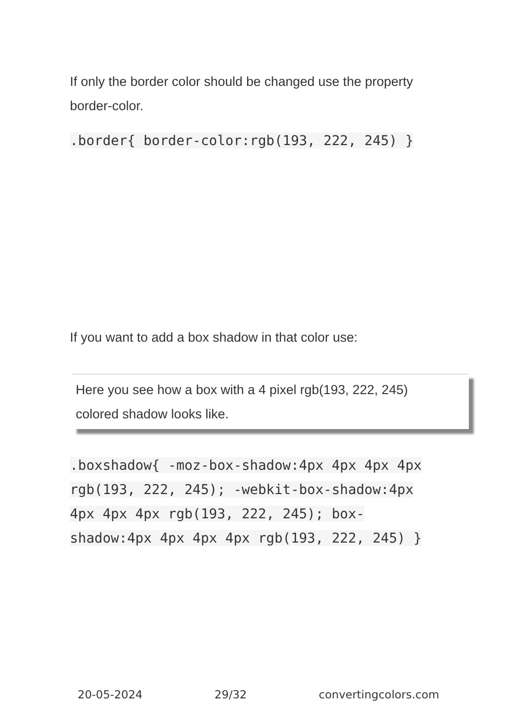If only the border color should be changed use the property border-color.
.border{ border-color:rgb(193, 222, 245) }
If you want to add a box shadow in that color use:
Here you see how a box with a 4 pixel rgb(193, 222, 245) colored shadow looks like.
.boxshadow{ -moz-box-shadow:4px 4px 4px 4px rgb(193, 222, 245); -webkit-box-shadow:4px 4px 4px 4px rgb(193, 222, 245); box-shadow:4px 4px 4px 4px rgb(193, 222, 245) }
20-05-2024 29/32 convertingcolors.com